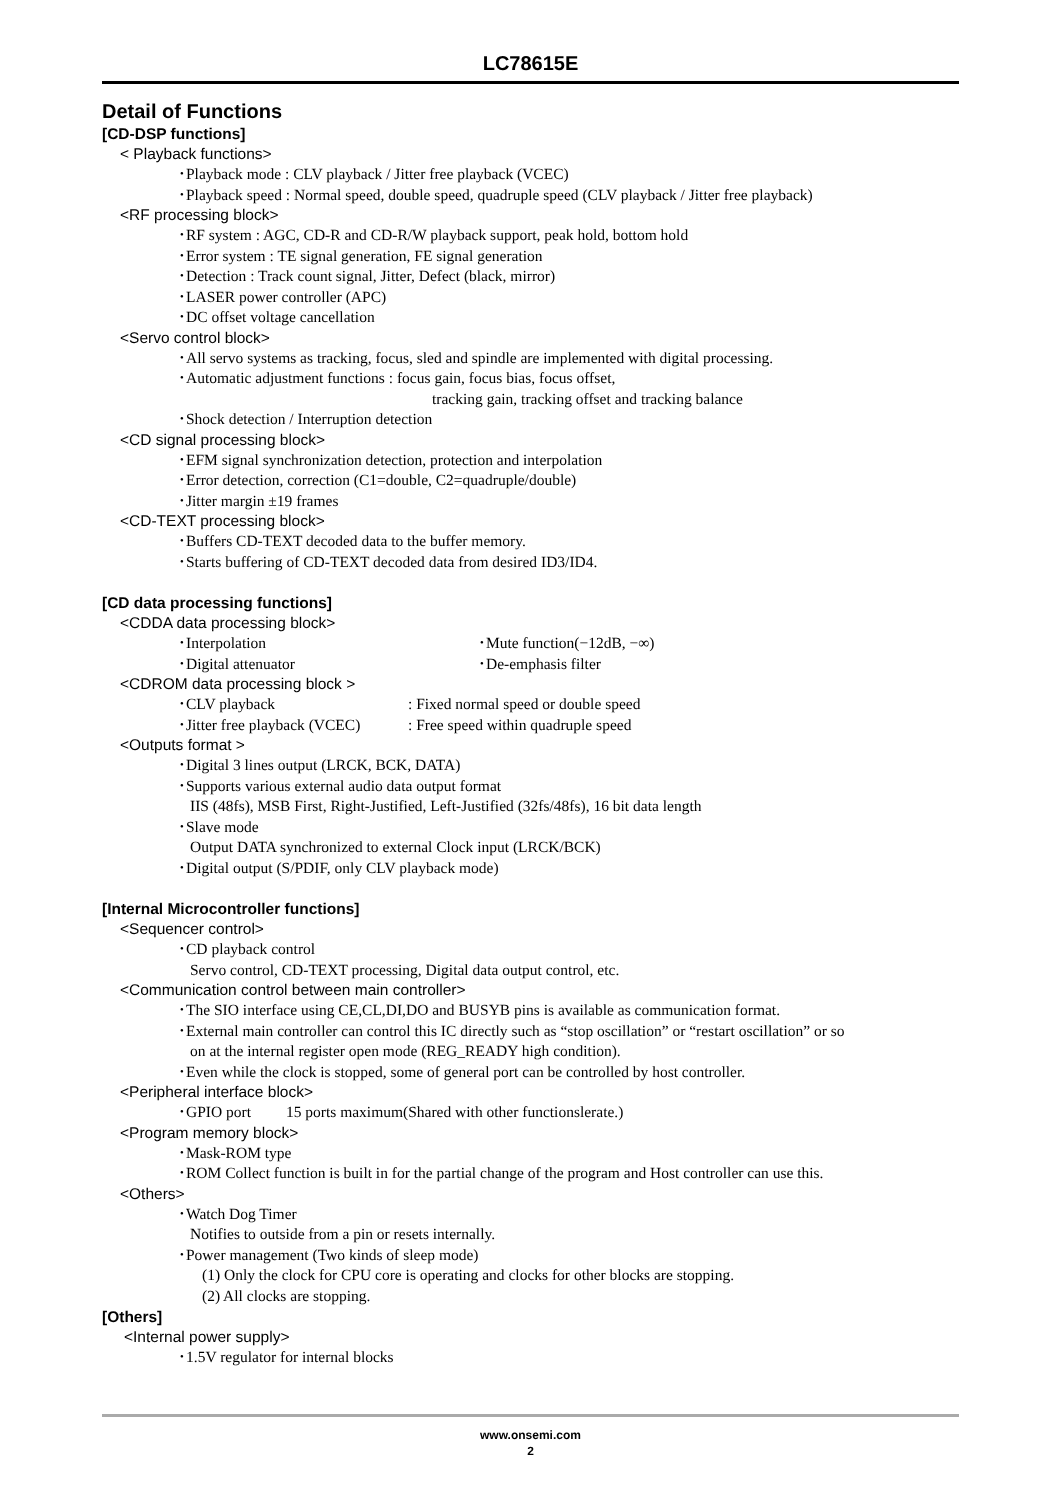LC78615E
Detail of Functions
[CD-DSP functions]
< Playback functions>
･Playback mode : CLV playback / Jitter free playback (VCEC)
･Playback speed : Normal speed, double speed, quadruple speed (CLV playback / Jitter free playback)
<RF processing block>
･RF system : AGC, CD-R and CD-R/W playback support, peak hold, bottom hold
･Error system : TE signal generation, FE signal generation
･Detection : Track count signal, Jitter, Defect (black, mirror)
･LASER power controller (APC)
･DC offset voltage cancellation
<Servo control block>
･All servo systems as tracking, focus, sled and spindle are implemented with digital processing.
･Automatic adjustment functions : focus gain, focus bias, focus offset,
tracking gain, tracking offset and tracking balance
･Shock detection / Interruption detection
<CD signal processing block>
･EFM signal synchronization detection, protection and interpolation
･Error detection, correction (C1=double, C2=quadruple/double)
･Jitter margin ±19 frames
<CD-TEXT processing block>
･Buffers CD-TEXT decoded data to the buffer memory.
･Starts buffering of CD-TEXT decoded data from desired ID3/ID4.
[CD data processing functions]
<CDDA data processing block>
･Interpolation ･Mute function(−12dB, −∞)
･Digital attenuator ･De-emphasis filter
<CDROM data processing block >
･CLV playback : Fixed normal speed or double speed
･Jitter free playback (VCEC) : Free speed within quadruple speed
<Outputs format >
･Digital 3 lines output (LRCK, BCK, DATA)
･Supports various external audio data output format
IIS (48fs), MSB First, Right-Justified, Left-Justified (32fs/48fs), 16 bit data length
･Slave mode
Output DATA synchronized to external Clock input (LRCK/BCK)
･Digital output (S/PDIF, only CLV playback mode)
[Internal Microcontroller functions]
<Sequencer control>
･CD playback control
Servo control, CD-TEXT processing, Digital data output control, etc.
<Communication control between main controller>
･The SIO interface using CE,CL,DI,DO and BUSYB pins is available as communication format.
･External main controller can control this IC directly such as “stop oscillation” or “restart oscillation” or so
on at the internal register open mode (REG_READY high condition).
･Even while the clock is stopped, some of general port can be controlled by host controller.
<Peripheral interface block>
･GPIO port 15 ports maximum(Shared with other functionslerate.)
<Program memory block>
･Mask-ROM type
･ROM Collect function is built in for the partial change of the program and Host controller can use this.
<Others>
･Watch Dog Timer
Notifies to outside from a pin or resets internally.
･Power management (Two kinds of sleep mode)
(1) Only the clock for CPU core is operating and clocks for other blocks are stopping.
(2) All clocks are stopping.
[Others]
<Internal power supply>
･1.5V regulator for internal blocks
www.onsemi.com
2